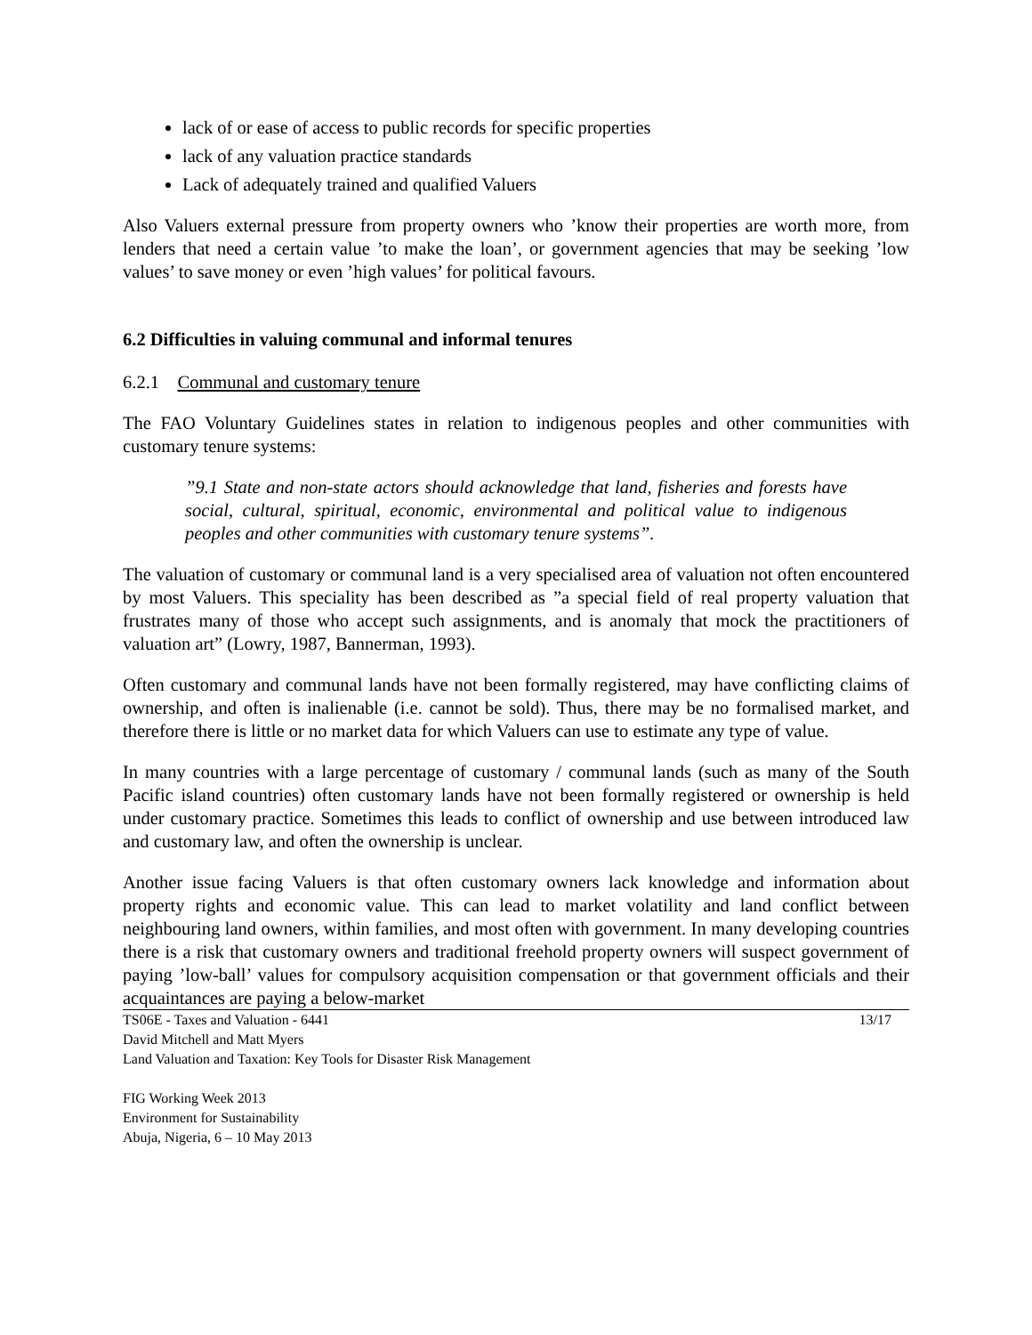lack of or ease of access to public records for specific properties
lack of any valuation practice standards
Lack of adequately trained and qualified Valuers
Also Valuers external pressure from property owners who ’know their properties are worth more, from lenders that need a certain value ’to make the loan’, or government agencies that may be seeking ’low values’ to save money or even ’high values’ for political favours.
6.2 Difficulties in valuing communal and informal tenures
6.2.1 Communal and customary tenure
The FAO Voluntary Guidelines states in relation to indigenous peoples and other communities with customary tenure systems:
”9.1 State and non-state actors should acknowledge that land, fisheries and forests have social, cultural, spiritual, economic, environmental and political value to indigenous peoples and other communities with customary tenure systems”.
The valuation of customary or communal land is a very specialised area of valuation not often encountered by most Valuers. This speciality has been described as ”a special field of real property valuation that frustrates many of those who accept such assignments, and is anomaly that mock the practitioners of valuation art” (Lowry, 1987, Bannerman, 1993).
Often customary and communal lands have not been formally registered, may have conflicting claims of ownership, and often is inalienable (i.e. cannot be sold). Thus, there may be no formalised market, and therefore there is little or no market data for which Valuers can use to estimate any type of value.
In many countries with a large percentage of customary / communal lands (such as many of the South Pacific island countries) often customary lands have not been formally registered or ownership is held under customary practice. Sometimes this leads to conflict of ownership and use between introduced law and customary law, and often the ownership is unclear.
Another issue facing Valuers is that often customary owners lack knowledge and information about property rights and economic value. This can lead to market volatility and land conflict between neighbouring land owners, within families, and most often with government. In many developing countries there is a risk that customary owners and traditional freehold property owners will suspect government of paying ’low-ball’ values for compulsory acquisition compensation or that government officials and their acquaintances are paying a below-market
TS06E - Taxes and Valuation - 6441
David Mitchell and Matt Myers
Land Valuation and Taxation: Key Tools for Disaster Risk Management
13/17
FIG Working Week 2013
Environment for Sustainability
Abuja, Nigeria, 6 – 10 May 2013